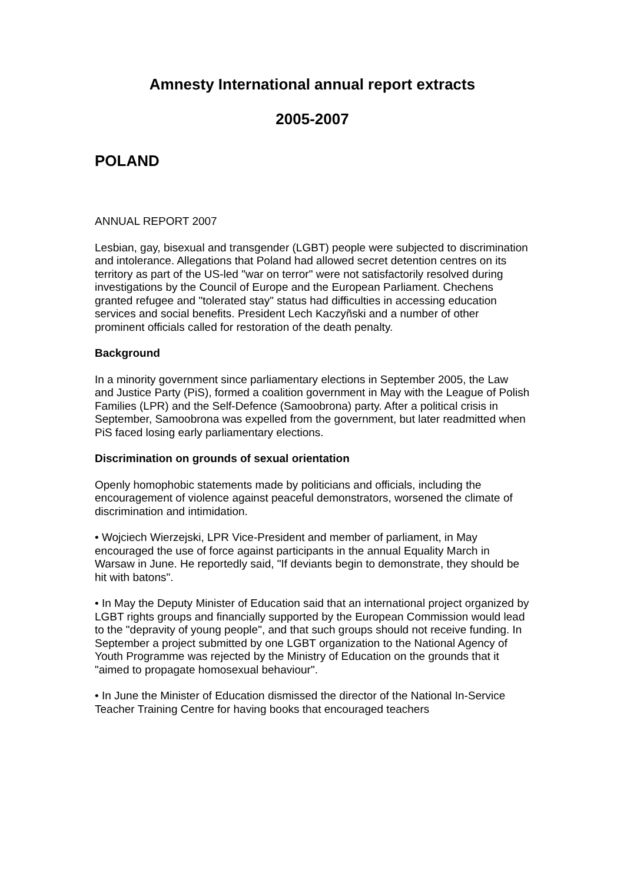Amnesty International annual report extracts
2005-2007
POLAND
ANNUAL REPORT 2007
Lesbian, gay, bisexual and transgender (LGBT) people were subjected to discrimination and intolerance. Allegations that Poland had allowed secret detention centres on its territory as part of the US-led "war on terror" were not satisfactorily resolved during investigations by the Council of Europe and the European Parliament. Chechens granted refugee and "tolerated stay" status had difficulties in accessing education services and social benefits. President Lech Kaczyñski and a number of other prominent officials called for restoration of the death penalty.
Background
In a minority government since parliamentary elections in September 2005, the Law and Justice Party (PiS), formed a coalition government in May with the League of Polish Families (LPR) and the Self-Defence (Samoobrona) party. After a political crisis in September, Samoobrona was expelled from the government, but later readmitted when PiS faced losing early parliamentary elections.
Discrimination on grounds of sexual orientation
Openly homophobic statements made by politicians and officials, including the encouragement of violence against peaceful demonstrators, worsened the climate of discrimination and intimidation.
• Wojciech Wierzejski, LPR Vice-President and member of parliament, in May encouraged the use of force against participants in the annual Equality March in Warsaw in June. He reportedly said, "If deviants begin to demonstrate, they should be hit with batons".
• In May the Deputy Minister of Education said that an international project organized by LGBT rights groups and financially supported by the European Commission would lead to the "depravity of young people", and that such groups should not receive funding. In September a project submitted by one LGBT organization to the National Agency of Youth Programme was rejected by the Ministry of Education on the grounds that it "aimed to propagate homosexual behaviour".
• In June the Minister of Education dismissed the director of the National In-Service Teacher Training Centre for having books that encouraged teachers